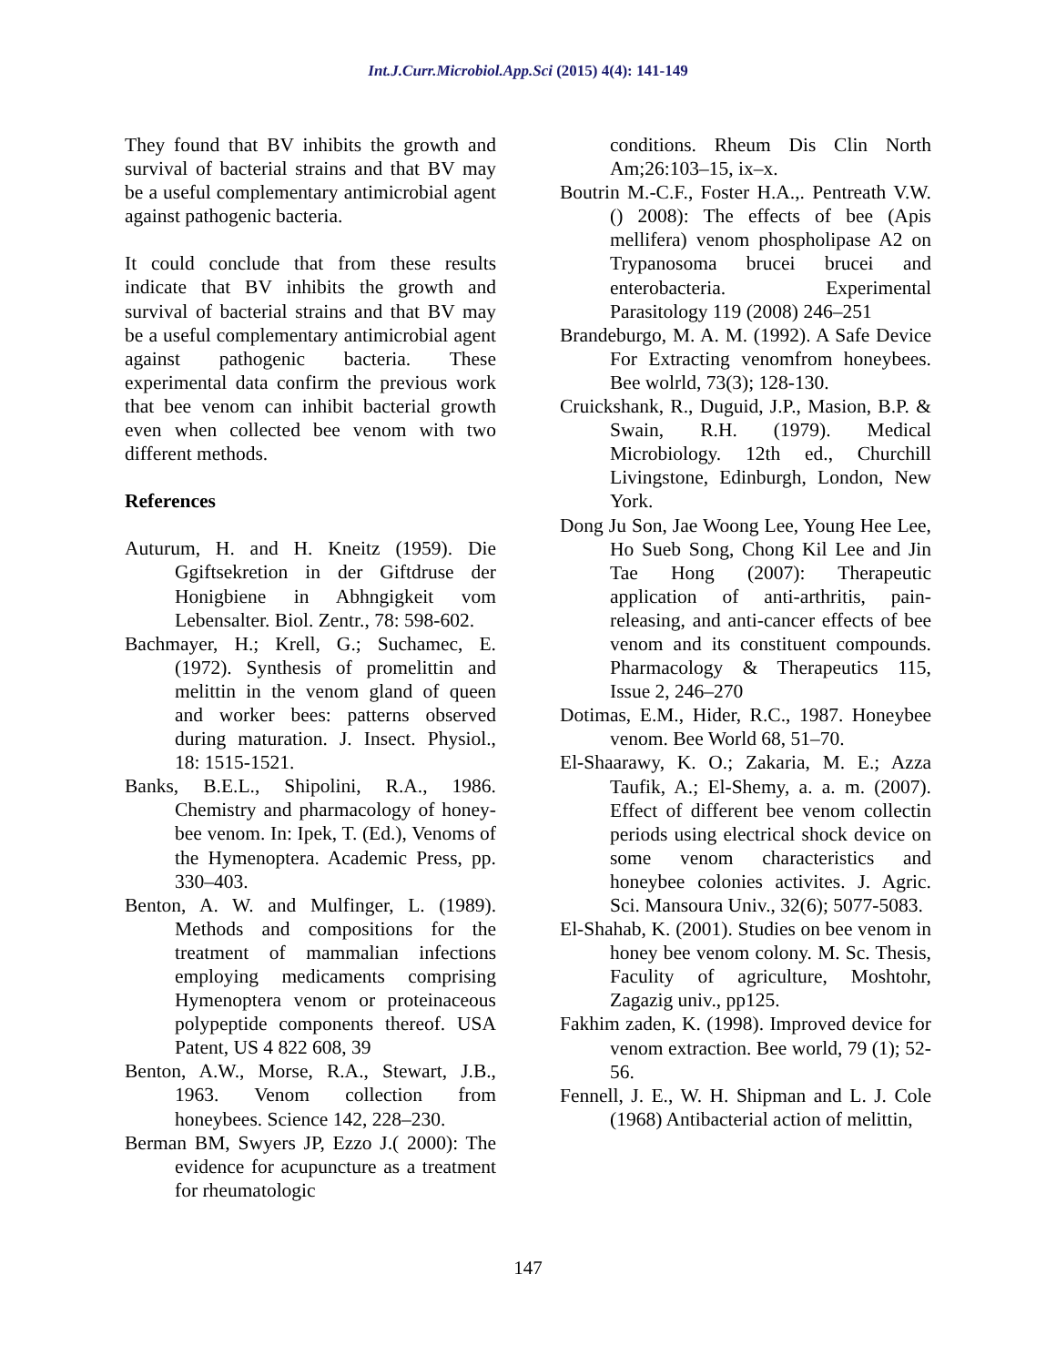Int.J.Curr.Microbiol.App.Sci (2015) 4(4): 141-149
They found that BV inhibits the growth and survival of bacterial strains and that BV may be a useful complementary antimicrobial agent against pathogenic bacteria.
It could conclude that from these results indicate that BV inhibits the growth and survival of bacterial strains and that BV may be a useful complementary antimicrobial agent against pathogenic bacteria. These experimental data confirm the previous work that bee venom can inhibit bacterial growth even when collected bee venom with two different methods.
References
Auturum, H. and H. Kneitz (1959). Die Ggiftsekretion in der Giftdruse der Honigbiene in Abhngigkeit vom Lebensalter. Biol. Zentr., 78: 598-602.
Bachmayer, H.; Krell, G.; Suchamec, E. (1972). Synthesis of promelittin and melittin in the venom gland of queen and worker bees: patterns observed during maturation. J. Insect. Physiol., 18: 1515-1521.
Banks, B.E.L., Shipolini, R.A., 1986. Chemistry and pharmacology of honey-bee venom. In: Ipek, T. (Ed.), Venoms of the Hymenoptera. Academic Press, pp. 330–403.
Benton, A. W. and Mulfinger, L. (1989). Methods and compositions for the treatment of mammalian infections employing medicaments comprising Hymenoptera venom or proteinaceous polypeptide components thereof. USA Patent, US 4 822 608, 39
Benton, A.W., Morse, R.A., Stewart, J.B., 1963. Venom collection from honeybees. Science 142, 228–230.
Berman BM, Swyers JP, Ezzo J.( 2000): The evidence for acupuncture as a treatment for rheumatologic
conditions. Rheum Dis Clin North Am;26:103–15, ix–x.
Boutrin M.-C.F., Foster H.A.,. Pentreath V.W. () 2008): The effects of bee (Apis mellifera) venom phospholipase A2 on Trypanosoma brucei brucei and enterobacteria. Experimental Parasitology 119 (2008) 246–251
Brandeburgo, M. A. M. (1992). A Safe Device For Extracting venomfrom honeybees. Bee wolrld, 73(3); 128-130.
Cruickshank, R., Duguid, J.P., Masion, B.P. & Swain, R.H. (1979). Medical Microbiology. 12th ed., Churchill Livingstone, Edinburgh, London, New York.
Dong Ju Son, Jae Woong Lee, Young Hee Lee, Ho Sueb Song, Chong Kil Lee and Jin Tae Hong (2007): Therapeutic application of anti-arthritis, pain-releasing, and anti-cancer effects of bee venom and its constituent compounds. Pharmacology & Therapeutics 115, Issue 2, 246–270
Dotimas, E.M., Hider, R.C., 1987. Honeybee venom. Bee World 68, 51–70.
El-Shaarawy, K. O.; Zakaria, M. E.; Azza Taufik, A.; El-Shemy, a. a. m. (2007). Effect of different bee venom collectin periods using electrical shock device on some venom characteristics and honeybee colonies activites. J. Agric. Sci. Mansoura Univ., 32(6); 5077-5083.
El-Shahab, K. (2001). Studies on bee venom in honey bee venom colony. M. Sc. Thesis, Faculity of agriculture, Moshtohr, Zagazig univ., pp125.
Fakhim zaden, K. (1998). Improved device for venom extraction. Bee world, 79 (1); 52-56.
Fennell, J. E., W. H. Shipman and L. J. Cole (1968) Antibacterial action of melittin,
147